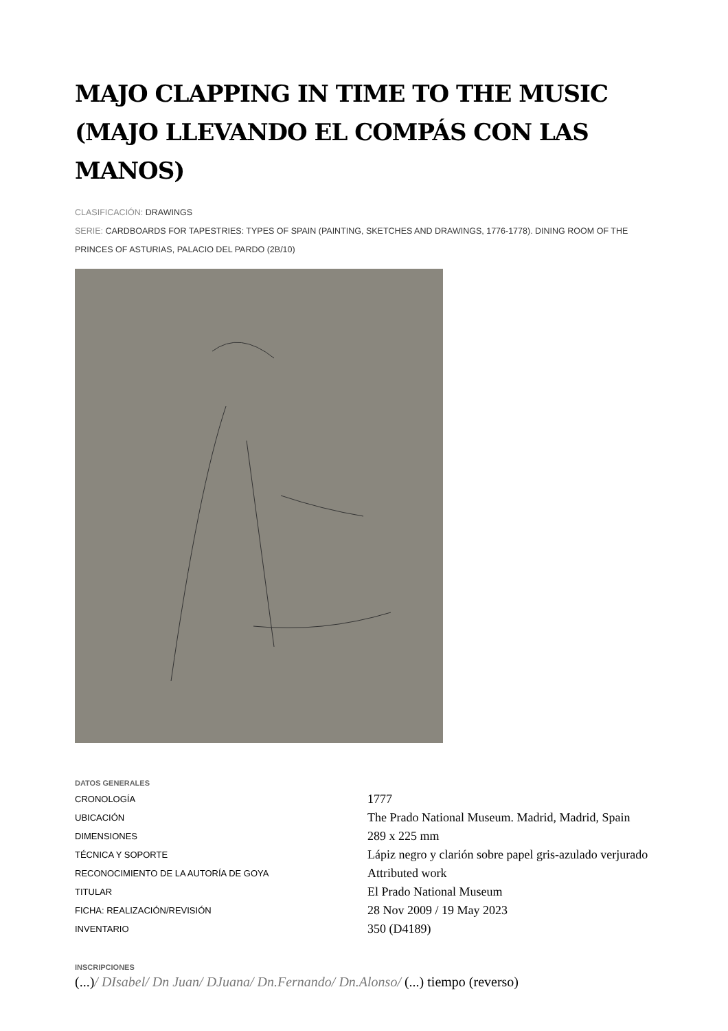MAJO CLAPPING IN TIME TO THE MUSIC (MAJO LLEVANDO EL COMPÁS CON LAS MANOS)
CLASIFICACIÓN: DRAWINGS
SERIE: CARDBOARDS FOR TAPESTRIES: TYPES OF SPAIN (PAINTING, SKETCHES AND DRAWINGS, 1776-1778). DINING ROOM OF THE PRINCES OF ASTURIAS, PALACIO DEL PARDO (2B/10)
DATOS GENERALES
| CRONOLOGÍA | 1777 |
| UBICACIÓN | The Prado National Museum. Madrid, Madrid, Spain |
| DIMENSIONES | 289 x 225 mm |
| TÉCNICA Y SOPORTE | Lápiz negro y clarión sobre papel gris-azulado verjurado |
| RECONOCIMIENTO DE LA AUTORÍA DE GOYA | Attributed work |
| TITULAR | El Prado National Museum |
| FICHA: REALIZACIÓN/REVISIÓN | 28 Nov 2009 / 19 May 2023 |
| INVENTARIO | 350 (D4189) |
INSCRIPCIONES
(...)/ DIsabel/ Dn Juan/ DJuana/ Dn.Fernando/ Dn.Alonso/ (...) tiempo (reverso)